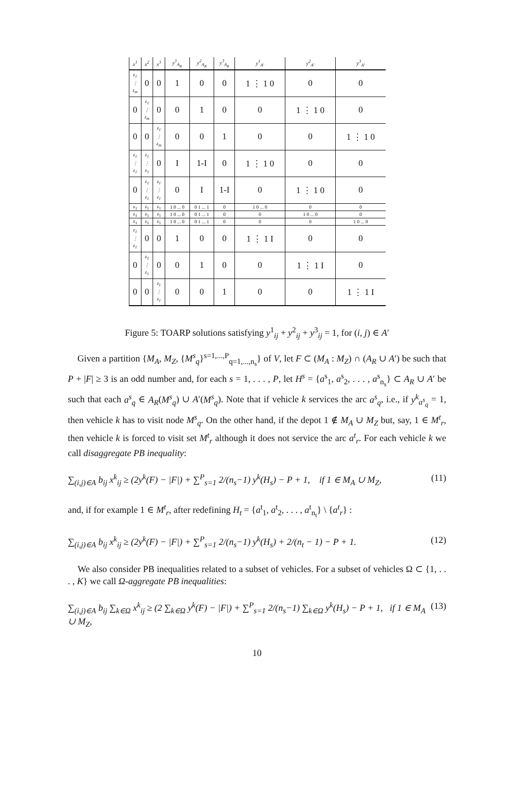| x<sup>1</sup> | x<sup>2</sup> | x<sup>3</sup> | y<sup>1</sup><sub>A<sub>R</sub></sub> | y<sup>2</sup><sub>A<sub>R</sub></sub> | y<sup>3</sup><sub>A<sub>R</sub></sub> | y<sup>1</sup><sub>A'</sub> | y<sup>2</sup><sub>A'</sub> | y<sup>3</sup><sub>A'</sub> |
| --- | --- | --- | --- | --- | --- | --- | --- | --- |
| z<sub>1</sub> ⋮ z<sub>m</sub> | 0 | 0 | 1 | 0 | 0 | 1 ⋮ 1 0 | 0 | 0 |
| 0 | z<sub>1</sub> ⋮ z<sub>m</sub> | 0 | 0 | 1 | 0 | 0 | 1 ⋮ 1 0 | 0 |
| 0 | 0 | z<sub>1</sub> ⋮ z<sub>m</sub> | 0 | 0 | 1 | 0 | 0 | 1 ⋮ 1 0 |
| z<sub>1</sub> ⋮ z<sub>1</sub> | z<sub>1</sub> ⋮ z<sub>1</sub> | 0 | I | 1-I | 0 | 1 ⋮ 1 0 | 0 | 0 |
| 0 | z<sub>1</sub> ⋮ z<sub>1</sub> | z<sub>1</sub> ⋮ z<sub>1</sub> | 0 | I | 1-I | 0 | 1 ⋮ 1 0 | 0 |
| z<sub>1</sub> | z<sub>1</sub> | z<sub>1</sub> | 1 0 ... 0 | 0 1 ... 1 | 0 | 1 0 ... 0 | 0 | 0 |
| z<sub>1</sub> | z<sub>1</sub> | z<sub>1</sub> | 1 0 ... 0 | 0 1 ... 1 | 0 | 0 | 1 0 ... 0 | 0 |
| z<sub>1</sub> | z<sub>1</sub> | z<sub>1</sub> | 1 0 ... 0 | 0 1 ... 1 | 0 | 0 | 0 | 1 0 ... 0 |
| z<sub>1</sub> ⋮ z<sub>1</sub> | 0 | 0 | 1 | 0 | 0 | 1 ⋮ 1 I | 0 | 0 |
| 0 | z<sub>1</sub> ⋮ z<sub>1</sub> | 0 | 0 | 1 | 0 | 0 | 1 ⋮ 1 I | 0 |
| 0 | 0 | z<sub>1</sub> ⋮ z<sub>1</sub> | 0 | 0 | 1 | 0 | 0 | 1 ⋮ 1 I |
Figure 5: TOARP solutions satisfying y<sup>1</sup><sub>ij</sub> + y<sup>2</sup><sub>ij</sub> + y<sup>3</sup><sub>ij</sub> = 1, for (i, j) ∈ A′
Given a partition {M<sub>A</sub>, M<sub>Z</sub>, {M<sup>s</sup><sub>q</sub>}<sup>s=1,...,P</sup><sub>q=1,...,n<sub>s</sub></sub>} of V, let F ⊂ (M<sub>A</sub> : M<sub>Z</sub>) ∩ (A<sub>R</sub> ∪ A′) be such that P + |F| ≥ 3 is an odd number and, for each s = 1, . . . , P, let H<sup>s</sup> = {a<sup>s</sup><sub>1</sub>, a<sup>s</sup><sub>2</sub>, . . . , a<sup>s</sup><sub>n<sub>s</sub></sub>} ⊂ A<sub>R</sub> ∪ A′ be such that each a<sup>s</sup><sub>q</sub> ∈ A<sub>R</sub>(M<sup>s</sup><sub>q</sub>) ∪ A′(M<sup>s</sup><sub>q</sub>). Note that if vehicle k services the arc a<sup>s</sup><sub>q</sub>, i.e., if y<sup>k</sup><sub>a<sup>s</sup><sub>q</sub></sub> = 1, then vehicle k has to visit node M<sup>s</sup><sub>q</sub>. On the other hand, if the depot 1 ∉ M<sub>A</sub> ∪ M<sub>Z</sub> but, say, 1 ∈ M<sup>t</sup><sub>r</sub>, then vehicle k is forced to visit set M<sup>t</sup><sub>r</sub> although it does not service the arc a<sup>t</sup><sub>r</sub>. For each vehicle k we call disaggregate PB inequality:
∑<sub>(i,j)∈A</sub> b<sub>ij</sub> x<sup>k</sup><sub>ij</sub> ≥ (2y<sup>k</sup>(F) − |F|) + ∑<sup>P</sup><sub>s=1</sub> 2/(n<sub>s</sub>−1) y<sup>k</sup>(H<sub>s</sub>) − P + 1, if 1 ∈ M<sub>A</sub> ∪ M<sub>Z</sub>, (11)
and, if for example 1 ∈ M<sup>t</sup><sub>r</sub>, after redefining H<sub>t</sub> = {a<sup>t</sup><sub>1</sub>, a<sup>t</sup><sub>2</sub>, . . . , a<sup>t</sup><sub>n<sub>t</sub></sub>} \ {a<sup>t</sup><sub>r</sub>} :
∑<sub>(i,j)∈A</sub> b<sub>ij</sub> x<sup>k</sup><sub>ij</sub> ≥ (2y<sup>k</sup>(F) − |F|) + ∑<sup>P</sup><sub>s=1</sub> 2/(n<sub>s</sub>−1) y<sup>k</sup>(H<sub>s</sub>) + 2/(n<sub>t</sub> − 1) − P + 1. (12)
We also consider PB inequalities related to a subset of vehicles. For a subset of vehicles Ω ⊂ {1, . . . , K} we call Ω-aggregate PB inequalities:
∑<sub>(i,j)∈A</sub> b<sub>ij</sub> ∑<sub>k∈Ω</sub> x<sup>k</sup><sub>ij</sub> ≥ (2 ∑<sub>k∈Ω</sub> y<sup>k</sup>(F) − |F|) + ∑<sup>P</sup><sub>s=1</sub> 2/(n<sub>s</sub>−1) ∑<sub>k∈Ω</sub> y<sup>k</sup>(H<sub>s</sub>) − P + 1, if 1 ∈ M<sub>A</sub> ∪ M<sub>Z</sub>, (13)
10